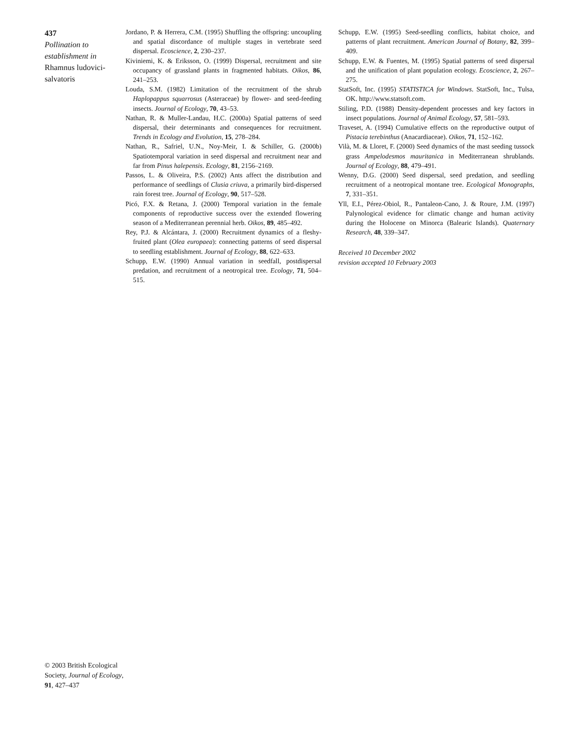437
Pollination to establishment in
Rhamnus ludovici-salvatoris
Jordano, P. & Herrera, C.M. (1995) Shuffling the offspring: uncoupling and spatial discordance of multiple stages in vertebrate seed dispersal. Ecoscience, 2, 230–237.
Kiviniemi, K. & Eriksson, O. (1999) Dispersal, recruitment and site occupancy of grassland plants in fragmented habitats. Oikos, 86, 241–253.
Louda, S.M. (1982) Limitation of the recruitment of the shrub Haplopappus squarrosus (Asteraceae) by flower- and seed-feeding insects. Journal of Ecology, 70, 43–53.
Nathan, R. & Muller-Landau, H.C. (2000a) Spatial patterns of seed dispersal, their determinants and consequences for recruitment. Trends in Ecology and Evolution, 15, 278–284.
Nathan, R., Safriel, U.N., Noy-Meir, I. & Schiller, G. (2000b) Spatiotemporal variation in seed dispersal and recruitment near and far from Pinus halepensis. Ecology, 81, 2156–2169.
Passos, L. & Oliveira, P.S. (2002) Ants affect the distribution and performance of seedlings of Clusia criuva, a primarily bird-dispersed rain forest tree. Journal of Ecology, 90, 517–528.
Picó, F.X. & Retana, J. (2000) Temporal variation in the female components of reproductive success over the extended flowering season of a Mediterranean perennial herb. Oikos, 89, 485–492.
Rey, P.J. & Alcántara, J. (2000) Recruitment dynamics of a fleshy-fruited plant (Olea europaea): connecting patterns of seed dispersal to seedling establishment. Journal of Ecology, 88, 622–633.
Schupp, E.W. (1990) Annual variation in seedfall, postdispersal predation, and recruitment of a neotropical tree. Ecology, 71, 504–515.
Schupp, E.W. (1995) Seed-seedling conflicts, habitat choice, and patterns of plant recruitment. American Journal of Botany, 82, 399–409.
Schupp, E.W. & Fuentes, M. (1995) Spatial patterns of seed dispersal and the unification of plant population ecology. Ecoscience, 2, 267–275.
StatSoft, Inc. (1995) STATISTICA for Windows. StatSoft, Inc., Tulsa, OK. http://www.statsoft.com.
Stiling, P.D. (1988) Density-dependent processes and key factors in insect populations. Journal of Animal Ecology, 57, 581–593.
Traveset, A. (1994) Cumulative effects on the reproductive output of Pistacia terebinthus (Anacardiaceae). Oikos, 71, 152–162.
Vilà, M. & Lloret, F. (2000) Seed dynamics of the mast seeding tussock grass Ampelodesmos mauritanica in Mediterranean shrublands. Journal of Ecology, 88, 479–491.
Wenny, D.G. (2000) Seed dispersal, seed predation, and seedling recruitment of a neotropical montane tree. Ecological Monographs, 7, 331–351.
Yll, E.I., Pérez-Obiol, R., Pantaleon-Cano, J. & Roure, J.M. (1997) Palynological evidence for climatic change and human activity during the Holocene on Minorca (Balearic Islands). Quaternary Research, 48, 339–347.
Received 10 December 2002
revision accepted 10 February 2003
© 2003 British Ecological Society, Journal of Ecology, 91, 427–437